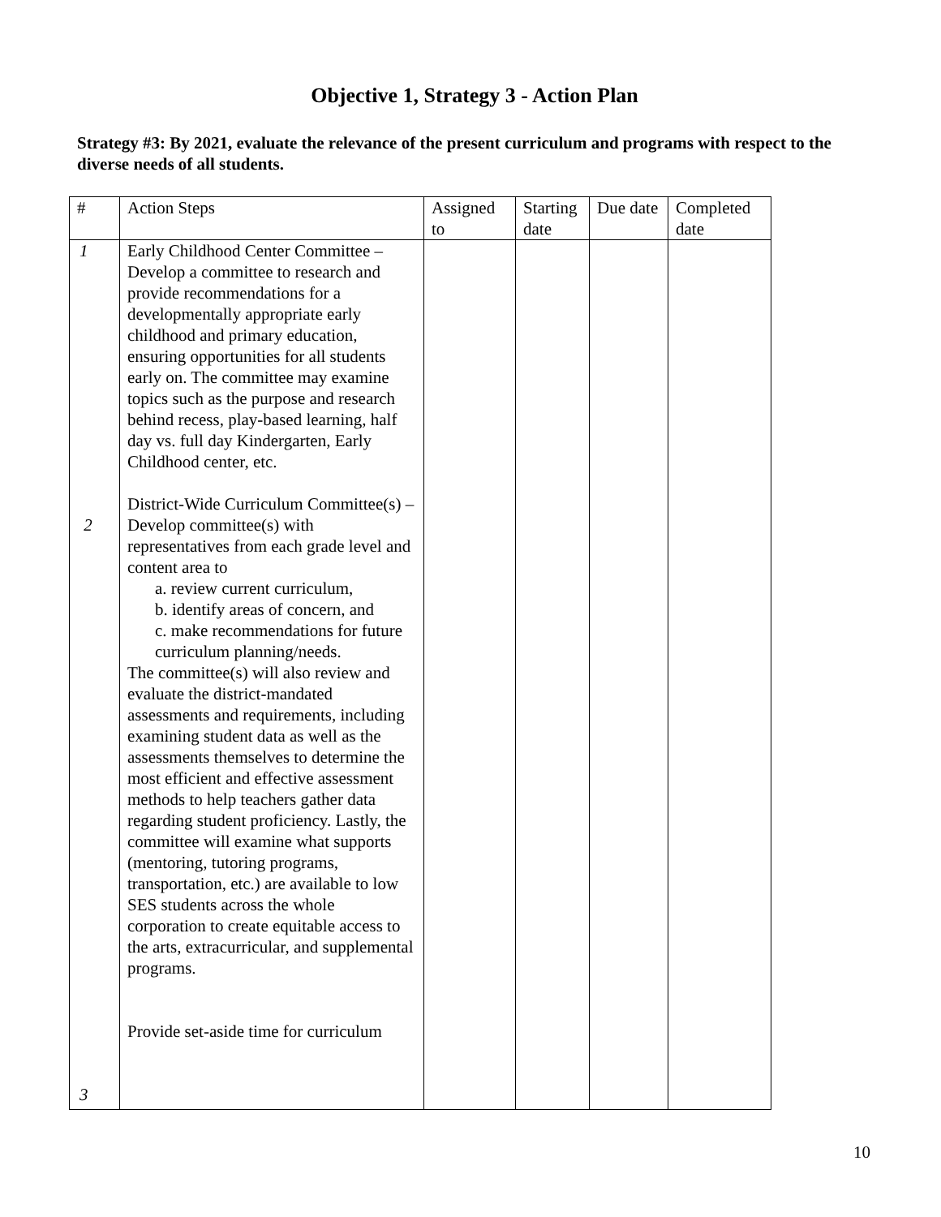Objective 1, Strategy 3 - Action Plan
Strategy #3: By 2021, evaluate the relevance of the present curriculum and programs with respect to the diverse needs of all students.
| # | Action Steps | Assigned to | Starting date | Due date | Completed date |
| --- | --- | --- | --- | --- | --- |
| 1 2 3 | Early Childhood Center Committee – Develop a committee to research and provide recommendations for a developmentally appropriate early childhood and primary education, ensuring opportunities for all students early on. The committee may examine topics such as the purpose and research behind recess, play-based learning, half day vs. full day Kindergarten, Early Childhood center, etc. District-Wide Curriculum Committee(s) – Develop committee(s) with representatives from each grade level and content area to a. review current curriculum, b. identify areas of concern, and c. make recommendations for future curriculum planning/needs. The committee(s) will also review and evaluate the district-mandated assessments and requirements, including examining student data as well as the assessments themselves to determine the most efficient and effective assessment methods to help teachers gather data regarding student proficiency. Lastly, the committee will examine what supports (mentoring, tutoring programs, transportation, etc.) are available to low SES students across the whole corporation to create equitable access to the arts, extracurricular, and supplemental programs. Provide set-aside time for curriculum | | | | |
10